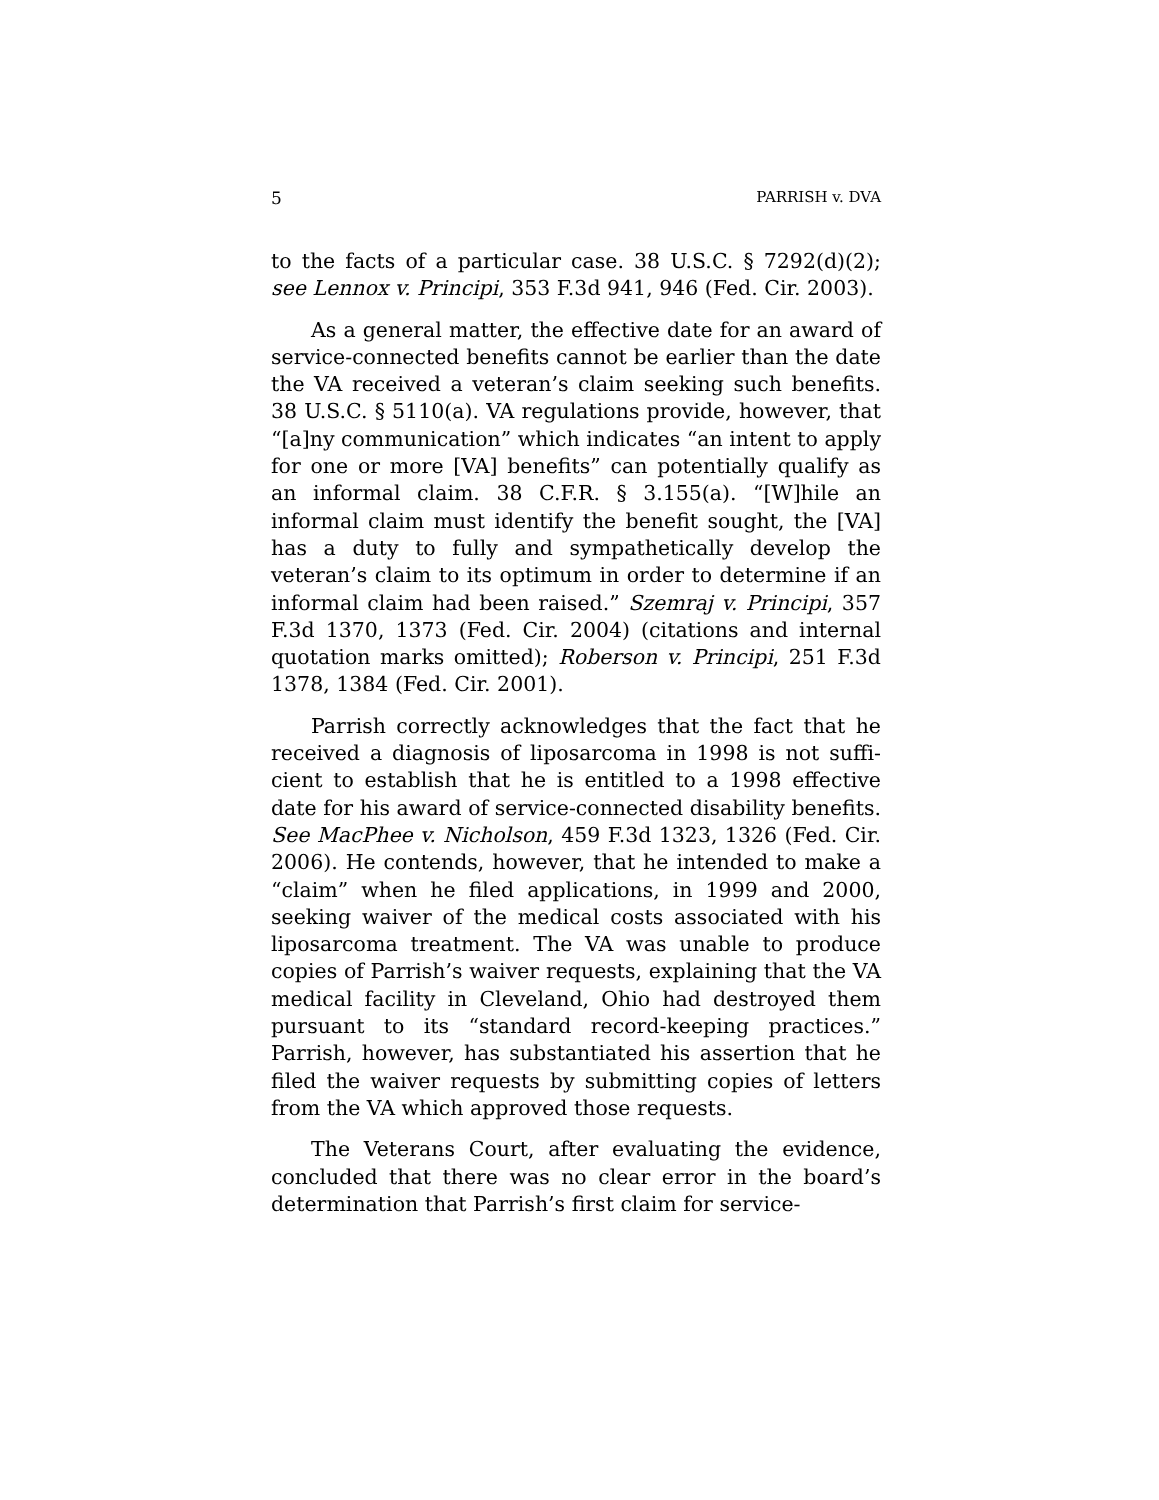5 PARRISH v. DVA
to the facts of a particular case. 38 U.S.C. § 7292(d)(2); see Lennox v. Principi, 353 F.3d 941, 946 (Fed. Cir. 2003).
As a general matter, the effective date for an award of service-connected benefits cannot be earlier than the date the VA received a veteran’s claim seeking such benefits. 38 U.S.C. § 5110(a). VA regulations provide, however, that “[a]ny communication” which indicates “an intent to apply for one or more [VA] benefits” can potentially qualify as an informal claim. 38 C.F.R. § 3.155(a). “[W]hile an informal claim must identify the benefit sought, the [VA] has a duty to fully and sympatheti­cally develop the veteran’s claim to its optimum in order to determine if an informal claim had been raised.” Szemraj v. Principi, 357 F.3d 1370, 1373 (Fed. Cir. 2004) (citations and internal quotation marks omitted); Roberson v. Principi, 251 F.3d 1378, 1384 (Fed. Cir. 2001).
Parrish correctly acknowledges that the fact that he received a diagnosis of liposarcoma in 1998 is not suffi­cient to establish that he is entitled to a 1998 effective date for his award of service-connected disability benefits. See MacPhee v. Nicholson, 459 F.3d 1323, 1326 (Fed. Cir. 2006). He contends, however, that he intended to make a “claim” when he filed applications, in 1999 and 2000, seeking waiver of the medical costs associated with his liposarcoma treatment. The VA was unable to produce copies of Parrish’s waiver requests, explaining that the VA medical facility in Cleveland, Ohio had destroyed them pursuant to its “standard record-keeping practices.” Parrish, however, has substantiated his assertion that he filed the waiver requests by submitting copies of letters from the VA which approved those requests.
The Veterans Court, after evaluating the evidence, concluded that there was no clear error in the board’s determination that Parrish’s first claim for service-